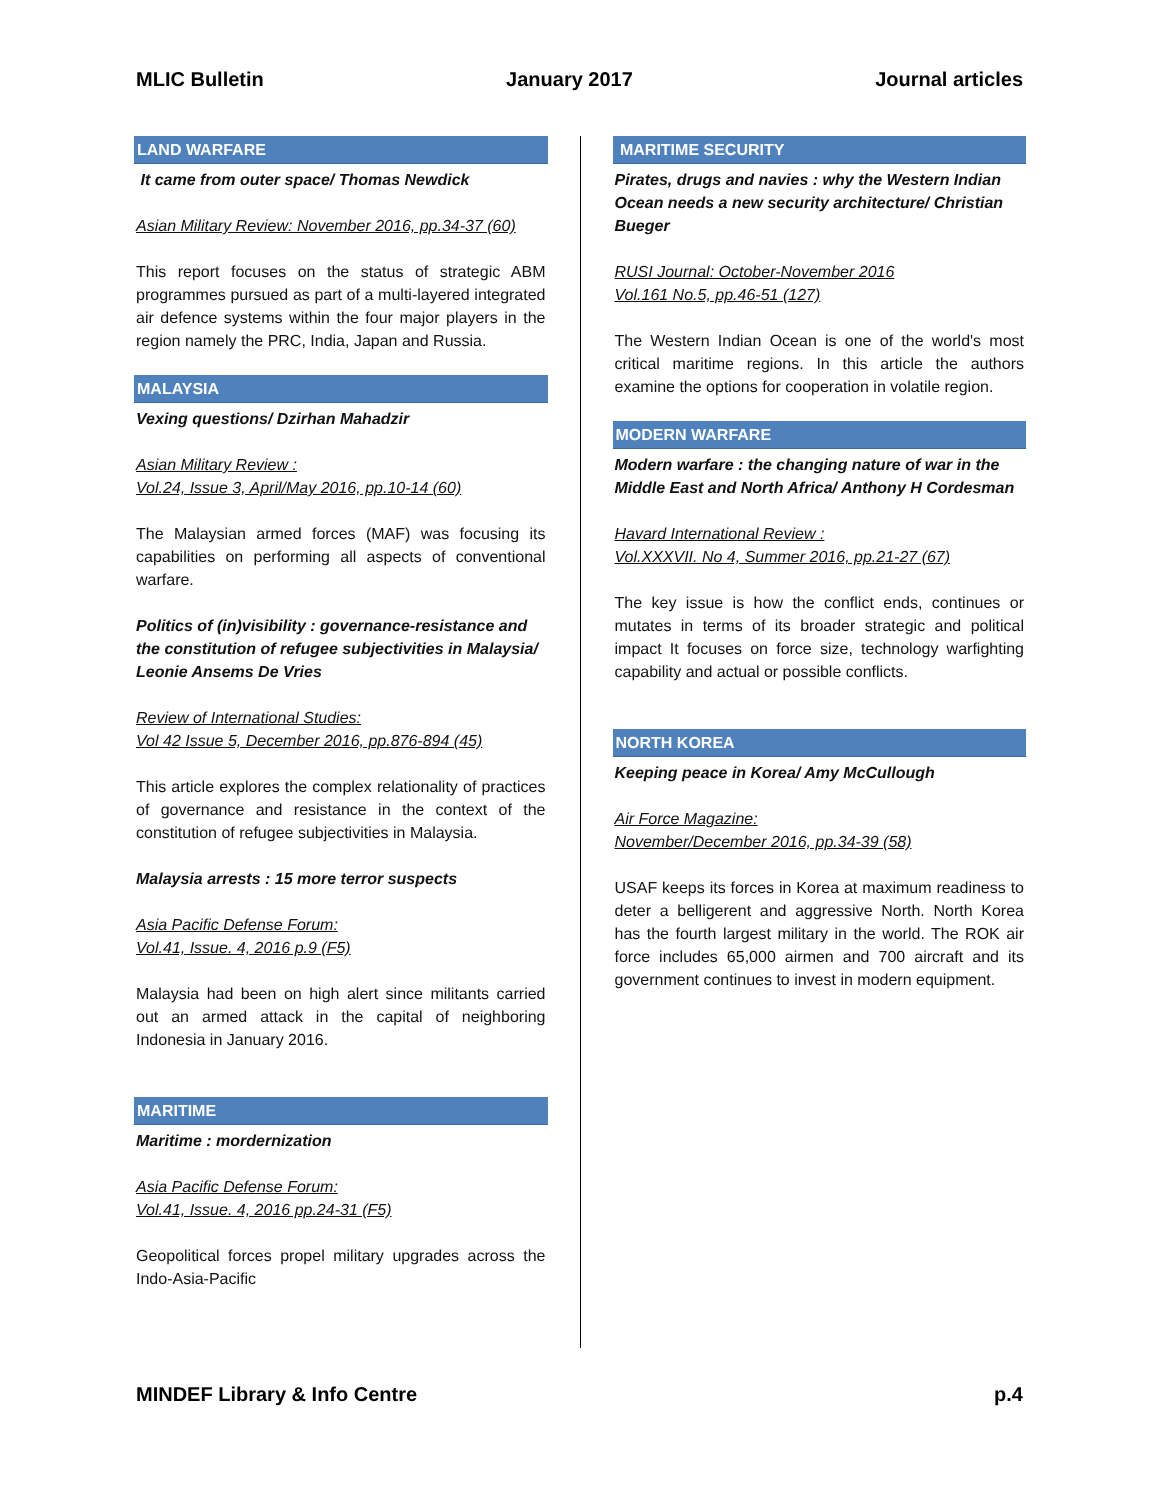MLIC Bulletin January 2017 Journal articles
LAND WARFARE
It came from outer space/ Thomas Newdick
Asian Military Review: November 2016, pp.34-37 (60)
This report focuses on the status of strategic ABM programmes pursued as part of a multi-layered integrated air defence systems within the four major players in the region namely the PRC, India, Japan and Russia.
MALAYSIA
Vexing questions/ Dzirhan Mahadzir
Asian Military Review :
Vol.24, Issue 3, April/May 2016, pp.10-14 (60)
The Malaysian armed forces (MAF) was focusing its capabilities on performing all aspects of conventional warfare.
Politics of (in)visibility : governance-resistance and the constitution of refugee subjectivities in Malaysia/ Leonie Ansems De Vries
Review of International Studies:
Vol 42 Issue 5, December 2016, pp.876-894 (45)
This article explores the complex relationality of practices of governance and resistance in the context of the constitution of refugee subjectivities in Malaysia.
Malaysia arrests : 15 more terror suspects
Asia Pacific Defense Forum:
Vol.41, Issue. 4, 2016 p.9 (F5)
Malaysia had been on high alert since militants carried out an armed attack in the capital of neighboring Indonesia in January 2016.
MARITIME
Maritime : mordernization
Asia Pacific Defense Forum:
Vol.41, Issue. 4, 2016 pp.24-31 (F5)
Geopolitical forces propel military upgrades across the Indo-Asia-Pacific
MARITIME SECURITY
Pirates, drugs and navies : why the Western Indian Ocean needs a new security architecture/ Christian Bueger
RUSI Journal: October-November 2016
Vol.161 No.5, pp.46-51 (127)
The Western Indian Ocean is one of the world's most critical maritime regions. In this article the authors examine the options for cooperation in volatile region.
MODERN WARFARE
Modern warfare : the changing nature of war in the Middle East and North Africa/ Anthony H Cordesman
Havard International Review :
Vol.XXXVII. No 4, Summer 2016, pp.21-27 (67)
The key issue is how the conflict ends, continues or mutates in terms of its broader strategic and political impact It focuses on force size, technology warfighting capability and actual or possible conflicts.
NORTH KOREA
Keeping peace in Korea/ Amy McCullough
Air Force Magazine:
November/December 2016, pp.34-39 (58)
USAF keeps its forces in Korea at maximum readiness to deter a belligerent and aggressive North. North Korea has the fourth largest military in the world. The ROK air force includes 65,000 airmen and 700 aircraft and its government continues to invest in modern equipment.
MINDEF Library & Info Centre p.4